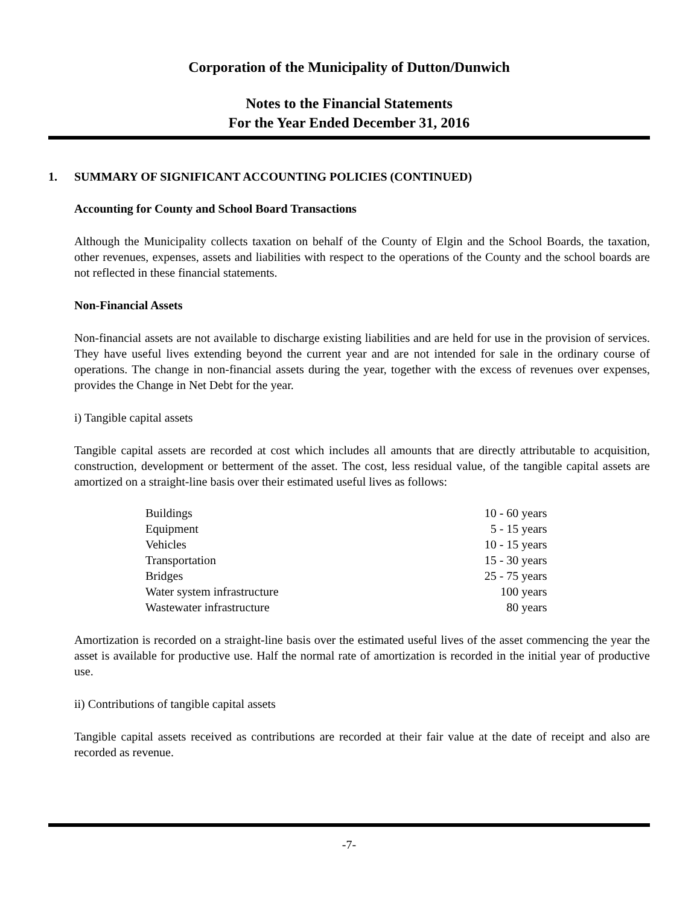Corporation of the Municipality of Dutton/Dunwich
Notes to the Financial Statements
For the Year Ended December 31, 2016
1. SUMMARY OF SIGNIFICANT ACCOUNTING POLICIES (CONTINUED)
Accounting for County and School Board Transactions
Although the Municipality collects taxation on behalf of the County of Elgin and the School Boards, the taxation, other revenues, expenses, assets and liabilities with respect to the operations of the County and the school boards are not reflected in these financial statements.
Non-Financial Assets
Non-financial assets are not available to discharge existing liabilities and are held for use in the provision of services. They have useful lives extending beyond the current year and are not intended for sale in the ordinary course of operations. The change in non-financial assets during the year, together with the excess of revenues over expenses, provides the Change in Net Debt for the year.
i) Tangible capital assets
Tangible capital assets are recorded at cost which includes all amounts that are directly attributable to acquisition, construction, development or betterment of the asset. The cost, less residual value, of the tangible capital assets are amortized on a straight-line basis over their estimated useful lives as follows:
| Buildings | 10 - 60 years |
| Equipment | 5 - 15 years |
| Vehicles | 10 - 15 years |
| Transportation | 15 - 30 years |
| Bridges | 25 - 75 years |
| Water system infrastructure | 100 years |
| Wastewater infrastructure | 80 years |
Amortization is recorded on a straight-line basis over the estimated useful lives of the asset commencing the year the asset is available for productive use. Half the normal rate of amortization is recorded in the initial year of productive use.
ii) Contributions of tangible capital assets
Tangible capital assets received as contributions are recorded at their fair value at the date of receipt and also are recorded as revenue.
-7-